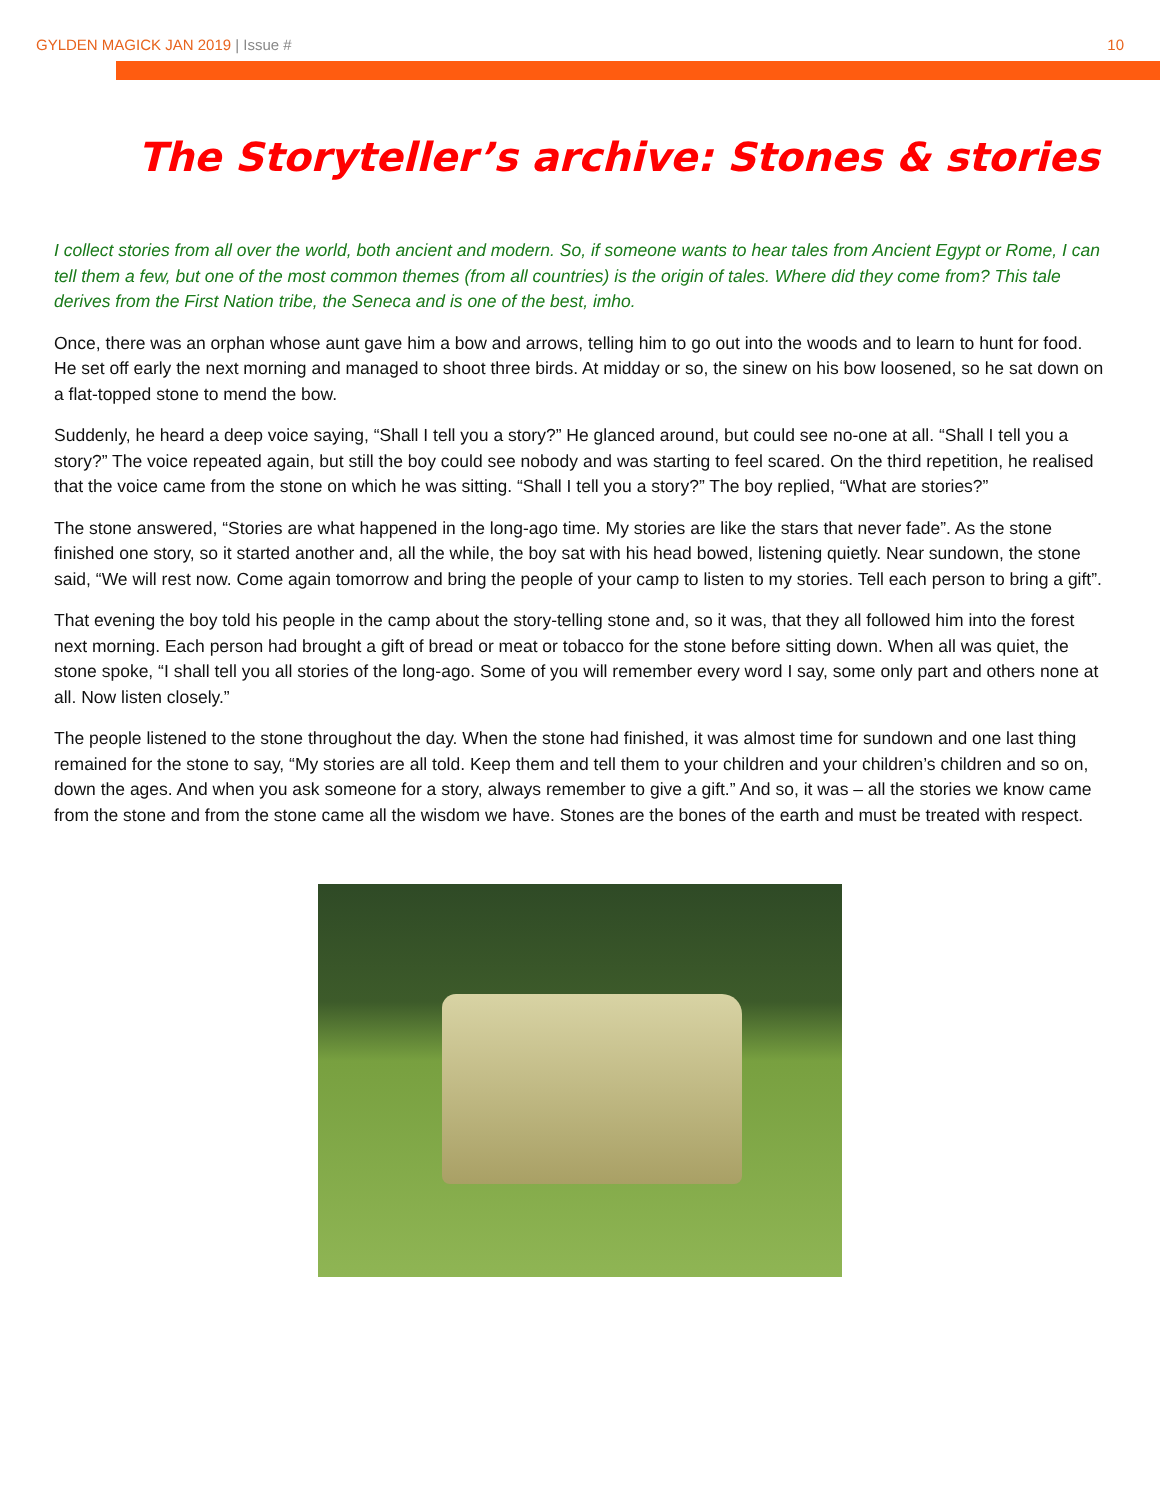GYLDEN MAGICK JAN 2019 | Issue #
10
The Storyteller’s archive: Stones & stories
I collect stories from all over the world, both ancient and modern. So, if someone wants to hear tales from Ancient Egypt or Rome, I can tell them a few, but one of the most common themes (from all countries) is the origin of tales. Where did they come from? This tale derives from the First Nation tribe, the Seneca and is one of the best, imho.
Once, there was an orphan whose aunt gave him a bow and arrows, telling him to go out into the woods and to learn to hunt for food. He set off early the next morning and managed to shoot three birds. At midday or so, the sinew on his bow loosened, so he sat down on a flat-topped stone to mend the bow.
Suddenly, he heard a deep voice saying, “Shall I tell you a story?” He glanced around, but could see no-one at all. “Shall I tell you a story?” The voice repeated again, but still the boy could see nobody and was starting to feel scared. On the third repetition, he realised that the voice came from the stone on which he was sitting. “Shall I tell you a story?” The boy replied, “What are stories?”
The stone answered, “Stories are what happened in the long-ago time. My stories are like the stars that never fade”. As the stone finished one story, so it started another and, all the while, the boy sat with his head bowed, listening quietly. Near sundown, the stone said, “We will rest now. Come again tomorrow and bring the people of your camp to listen to my stories. Tell each person to bring a gift”.
That evening the boy told his people in the camp about the story-telling stone and, so it was, that they all followed him into the forest next morning. Each person had brought a gift of bread or meat or tobacco for the stone before sitting down. When all was quiet, the stone spoke, “I shall tell you all stories of the long-ago. Some of you will remember every word I say, some only part and others none at all. Now listen closely.”
The people listened to the stone throughout the day. When the stone had finished, it was almost time for sundown and one last thing remained for the stone to say, “My stories are all told. Keep them and tell them to your children and your children’s children and so on, down the ages. And when you ask someone for a story, always remember to give a gift.” And so, it was – all the stories we know came from the stone and from the stone came all the wisdom we have. Stones are the bones of the earth and must be treated with respect.